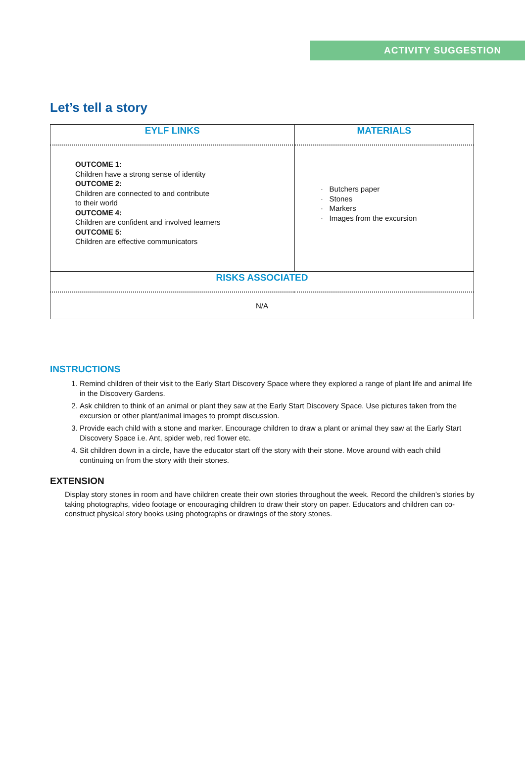ACTIVITY SUGGESTION
Let’s tell a story
| EYLF LINKS | MATERIALS |
| --- | --- |
| OUTCOME 1: Children have a strong sense of identity OUTCOME 2: Children are connected to and contribute to their world OUTCOME 4: Children are confident and involved learners OUTCOME 5: Children are effective communicators | Butchers paper Stones Markers Images from the excursion |
| RISKS ASSOCIATED | |
| N/A | |
INSTRUCTIONS
1. Remind children of their visit to the Early Start Discovery Space where they explored a range of plant life and animal life in the Discovery Gardens.
2. Ask children to think of an animal or plant they saw at the Early Start Discovery Space. Use pictures taken from the excursion or other plant/animal images to prompt discussion.
3. Provide each child with a stone and marker. Encourage children to draw a plant or animal they saw at the Early Start Discovery Space i.e. Ant, spider web, red flower etc.
4. Sit children down in a circle, have the educator start off the story with their stone. Move around with each child continuing on from the story with their stones.
EXTENSION
Display story stones in room and have children create their own stories throughout the week. Record the children’s stories by taking photographs, video footage or encouraging children to draw their story on paper. Educators and children can co-construct physical story books using photographs or drawings of the story stones.